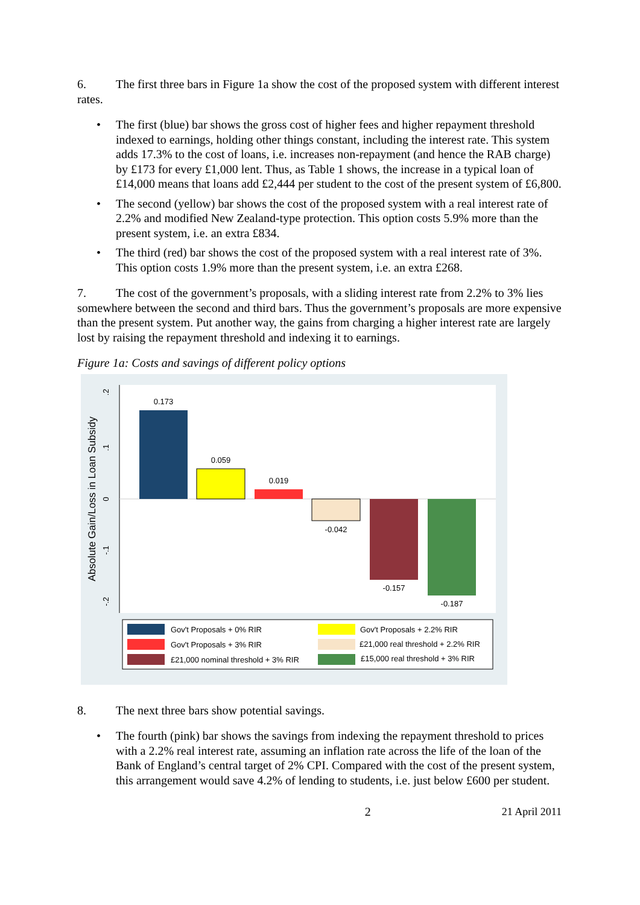6. The first three bars in Figure 1a show the cost of the proposed system with different interest rates.
• The first (blue) bar shows the gross cost of higher fees and higher repayment threshold indexed to earnings, holding other things constant, including the interest rate. This system adds 17.3% to the cost of loans, i.e. increases non-repayment (and hence the RAB charge) by £173 for every £1,000 lent. Thus, as Table 1 shows, the increase in a typical loan of £14,000 means that loans add £2,444 per student to the cost of the present system of £6,800.
• The second (yellow) bar shows the cost of the proposed system with a real interest rate of 2.2% and modified New Zealand-type protection. This option costs 5.9% more than the present system, i.e. an extra £834.
• The third (red) bar shows the cost of the proposed system with a real interest rate of 3%. This option costs 1.9% more than the present system, i.e. an extra £268.
7. The cost of the government’s proposals, with a sliding interest rate from 2.2% to 3% lies somewhere between the second and third bars. Thus the government’s proposals are more expensive than the present system. Put another way, the gains from charging a higher interest rate are largely lost by raising the repayment threshold and indexing it to earnings.
Figure 1a: Costs and savings of different policy options
.2
.1
0
-.1
-.2
Absolute Gain/Loss in Loan Subsidy
0.173
0.059
0.019
-0.042
-0.157
-0.187
Gov't Proposals + 0% RIR
Gov't Proposals + 2.2% RIR
Gov't Proposals + 3% RIR
£21,000 real threshold + 2.2% RIR
£21,000 nominal threshold + 3% RIR
£15,000 real threshold + 3% RIR
8. The next three bars show potential savings.
• The fourth (pink) bar shows the savings from indexing the repayment threshold to prices with a 2.2% real interest rate, assuming an inflation rate across the life of the loan of the Bank of England’s central target of 2% CPI. Compared with the cost of the present system, this arrangement would save 4.2% of lending to students, i.e. just below £600 per student.
2 21 April 2011